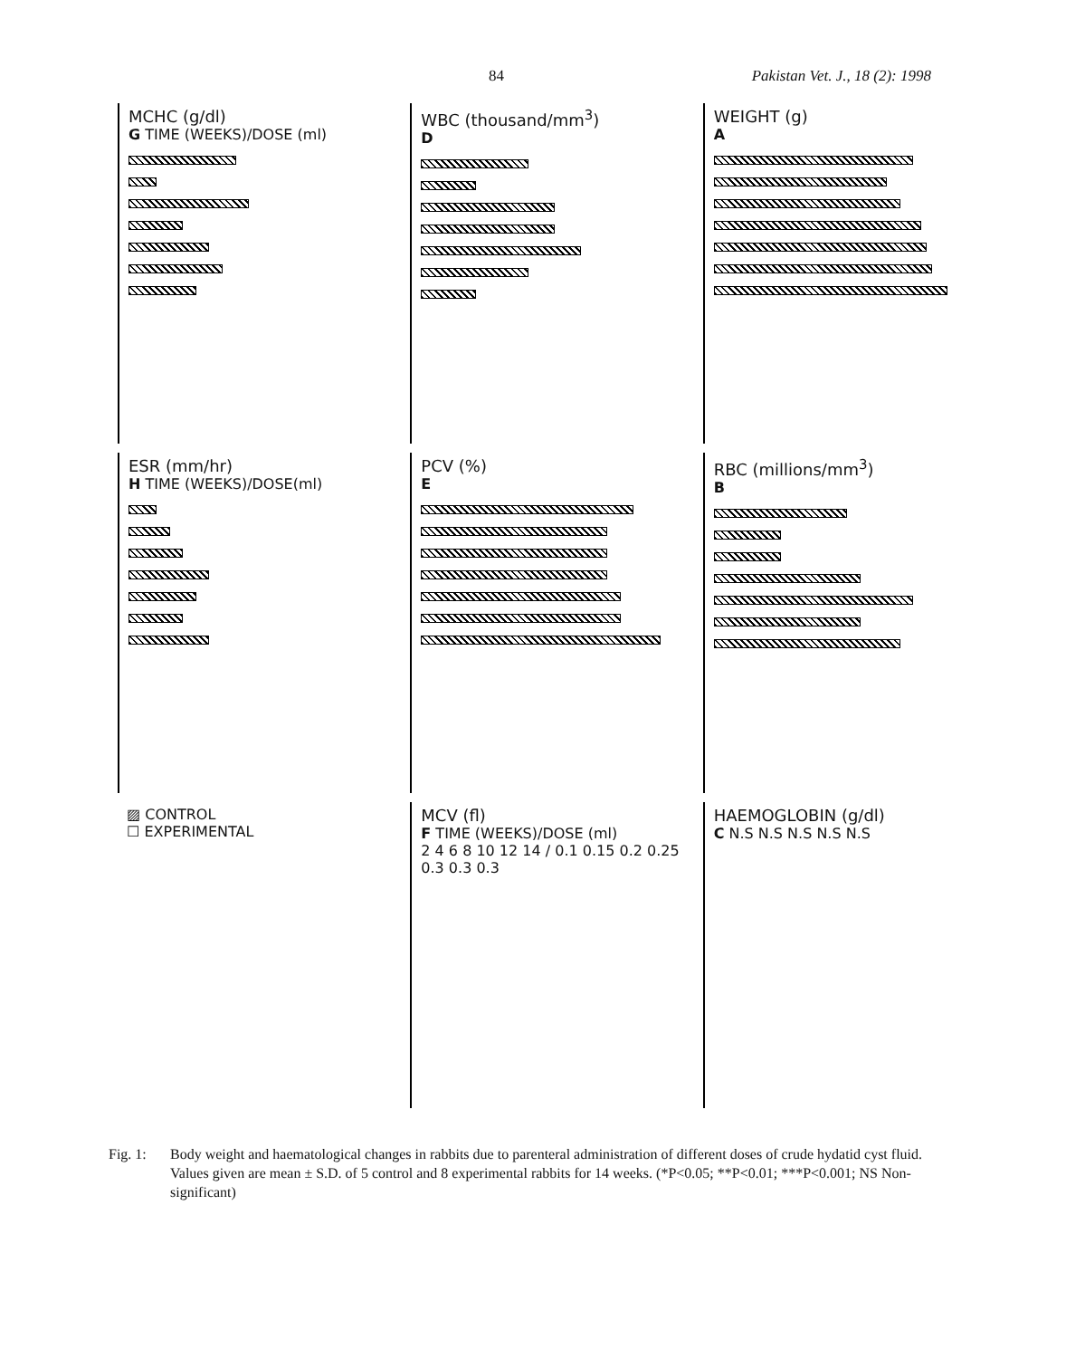84 Pakistan Vet. J., 18 (2): 1998
MCHC (g/dl)
G TIME (WEEKS)/DOSE (ml)
WBC (thousand/mm<sup>3</sup>)
D
WEIGHT (g)
A
ESR (mm/hr)
H TIME (WEEKS)/DOSE(ml)
PCV (%)
E
RBC (millions/mm<sup>3</sup>)
B
▨ CONTROL
☐ EXPERIMENTAL
MCV (fl)
F TIME (WEEKS)/DOSE (ml)
2 4 6 8 10 12 14 / 0.1 0.15 0.2 0.25 0.3 0.3 0.3
HAEMOGLOBIN (g/dl)
C N.S N.S N.S N.S N.S
Fig. 1: Body weight and haematological changes in rabbits due to parenteral administration of different doses of crude hydatid cyst fluid. Values given are mean ± S.D. of 5 control and 8 experimental rabbits for 14 weeks. (*P<0.05; **P<0.01; ***P<0.001; NS Non-significant)